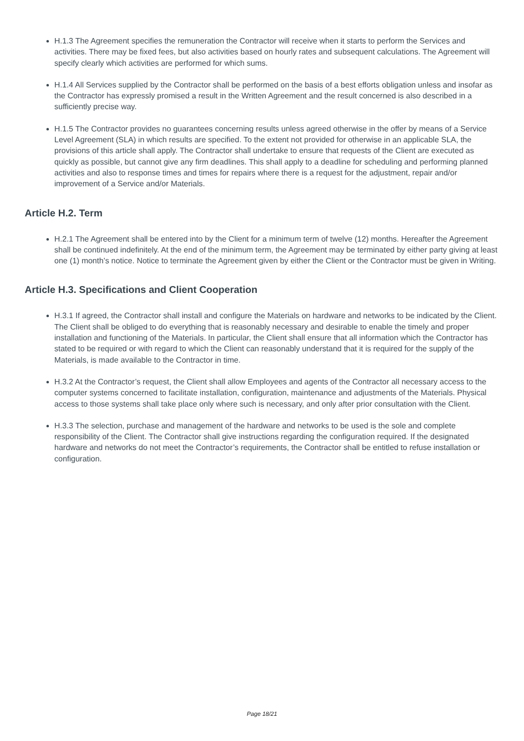H.1.3 The Agreement specifies the remuneration the Contractor will receive when it starts to perform the Services and activities. There may be fixed fees, but also activities based on hourly rates and subsequent calculations. The Agreement will specify clearly which activities are performed for which sums.
H.1.4 All Services supplied by the Contractor shall be performed on the basis of a best efforts obligation unless and insofar as the Contractor has expressly promised a result in the Written Agreement and the result concerned is also described in a sufficiently precise way.
H.1.5 The Contractor provides no guarantees concerning results unless agreed otherwise in the offer by means of a Service Level Agreement (SLA) in which results are specified. To the extent not provided for otherwise in an applicable SLA, the provisions of this article shall apply. The Contractor shall undertake to ensure that requests of the Client are executed as quickly as possible, but cannot give any firm deadlines. This shall apply to a deadline for scheduling and performing planned activities and also to response times and times for repairs where there is a request for the adjustment, repair and/or improvement of a Service and/or Materials.
Article H.2. Term
H.2.1 The Agreement shall be entered into by the Client for a minimum term of twelve (12) months. Hereafter the Agreement shall be continued indefinitely. At the end of the minimum term, the Agreement may be terminated by either party giving at least one (1) month’s notice. Notice to terminate the Agreement given by either the Client or the Contractor must be given in Writing.
Article H.3. Specifications and Client Cooperation
H.3.1 If agreed, the Contractor shall install and configure the Materials on hardware and networks to be indicated by the Client. The Client shall be obliged to do everything that is reasonably necessary and desirable to enable the timely and proper installation and functioning of the Materials. In particular, the Client shall ensure that all information which the Contractor has stated to be required or with regard to which the Client can reasonably understand that it is required for the supply of the Materials, is made available to the Contractor in time.
H.3.2 At the Contractor’s request, the Client shall allow Employees and agents of the Contractor all necessary access to the computer systems concerned to facilitate installation, configuration, maintenance and adjustments of the Materials. Physical access to those systems shall take place only where such is necessary, and only after prior consultation with the Client.
H.3.3 The selection, purchase and management of the hardware and networks to be used is the sole and complete responsibility of the Client. The Contractor shall give instructions regarding the configuration required. If the designated hardware and networks do not meet the Contractor’s requirements, the Contractor shall be entitled to refuse installation or configuration.
Page 18/21